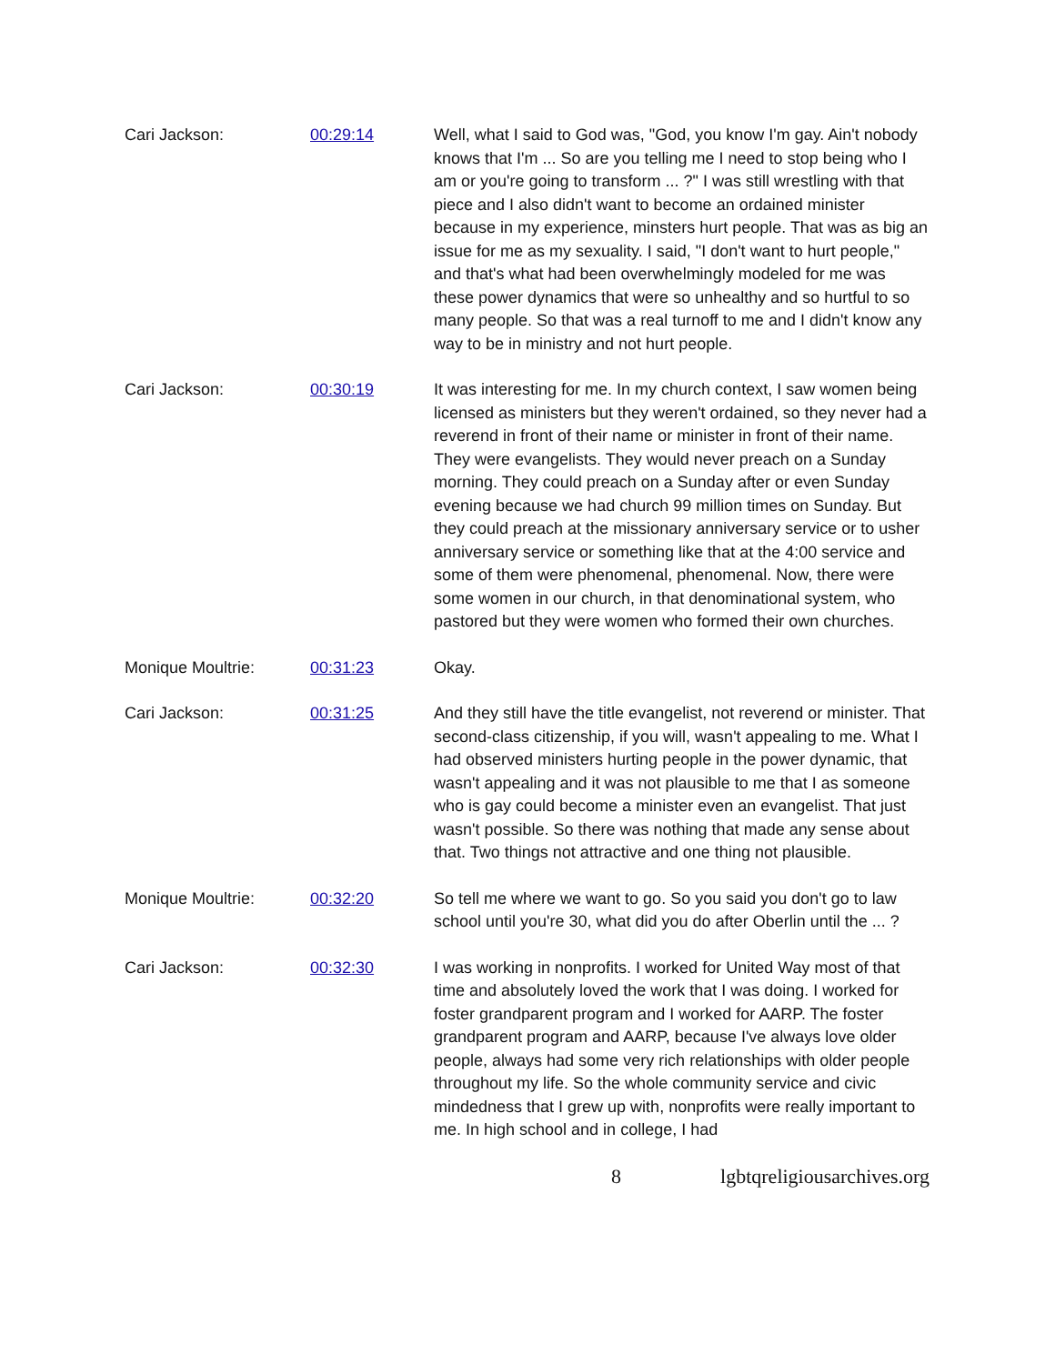Cari Jackson: 00:29:14 Well, what I said to God was, "God, you know I'm gay. Ain't nobody knows that I'm ... So are you telling me I need to stop being who I am or you're going to transform ... ?" I was still wrestling with that piece and I also didn't want to become an ordained minister because in my experience, minsters hurt people. That was as big an issue for me as my sexuality. I said, "I don't want to hurt people," and that's what had been overwhelmingly modeled for me was these power dynamics that were so unhealthy and so hurtful to so many people. So that was a real turnoff to me and I didn't know any way to be in ministry and not hurt people.
Cari Jackson: 00:30:19 It was interesting for me. In my church context, I saw women being licensed as ministers but they weren't ordained, so they never had a reverend in front of their name or minister in front of their name. They were evangelists. They would never preach on a Sunday morning. They could preach on a Sunday after or even Sunday evening because we had church 99 million times on Sunday. But they could preach at the missionary anniversary service or to usher anniversary service or something like that at the 4:00 service and some of them were phenomenal, phenomenal. Now, there were some women in our church, in that denominational system, who pastored but they were women who formed their own churches.
Monique Moultrie: 00:31:23 Okay.
Cari Jackson: 00:31:25 And they still have the title evangelist, not reverend or minister. That second-class citizenship, if you will, wasn't appealing to me. What I had observed ministers hurting people in the power dynamic, that wasn't appealing and it was not plausible to me that I as someone who is gay could become a minister even an evangelist. That just wasn't possible. So there was nothing that made any sense about that. Two things not attractive and one thing not plausible.
Monique Moultrie: 00:32:20 So tell me where we want to go. So you said you don't go to law school until you're 30, what did you do after Oberlin until the ... ?
Cari Jackson: 00:32:30 I was working in nonprofits. I worked for United Way most of that time and absolutely loved the work that I was doing. I worked for foster grandparent program and I worked for AARP. The foster grandparent program and AARP, because I've always love older people, always had some very rich relationships with older people throughout my life. So the whole community service and civic mindedness that I grew up with, nonprofits were really important to me. In high school and in college, I had
8 lgbtqreligiousarchives.org